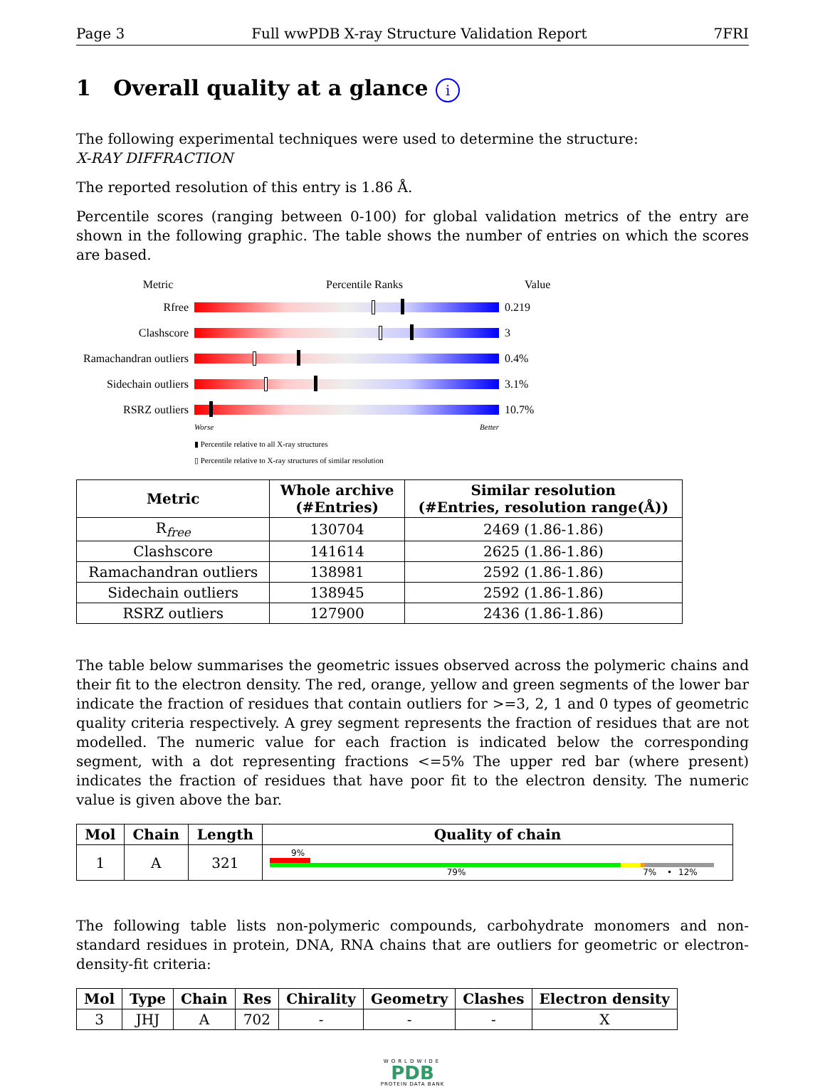Page 3 Full wwPDB X-ray Structure Validation Report 7FRI
1 Overall quality at a glance i
The following experimental techniques were used to determine the structure:
X-RAY DIFFRACTION
The reported resolution of this entry is 1.86 Å.
Percentile scores (ranging between 0-100) for global validation metrics of the entry are shown in the following graphic. The table shows the number of entries on which the scores are based.
Metric Percentile Ranks Value
Rfree 0.219
Clashscore 3
Ramachandran outliers
0.4%
Sidechain outliers
3.1%
RSRZ outliers 10.7%
Worse Better
▮ Percentile relative to all X-ray structures
▯ Percentile relative to X-ray structures of similar resolution
| Metric | Whole archive (#Entries) | Similar resolution (#Entries, resolution range(Å)) |
| --- | --- | --- |
| R<sub>free</sub> | 130704 | 2469 (1.86-1.86) |
| Clashscore | 141614 | 2625 (1.86-1.86) |
| Ramachandran outliers | 138981 | 2592 (1.86-1.86) |
| Sidechain outliers | 138945 | 2592 (1.86-1.86) |
| RSRZ outliers | 127900 | 2436 (1.86-1.86) |
The table below summarises the geometric issues observed across the polymeric chains and their fit to the electron density. The red, orange, yellow and green segments of the lower bar indicate the fraction of residues that contain outliers for >=3, 2, 1 and 0 types of geometric quality criteria respectively. A grey segment represents the fraction of residues that are not modelled. The numeric value for each fraction is indicated below the corresponding segment, with a dot representing fractions <=5% The upper red bar (where present) indicates the fraction of residues that have poor fit to the electron density. The numeric value is given above the bar.
| Mol | Chain | Length | Quality of chain |
| --- | --- | --- | --- |
| 1 | A | 321 | 9% 79% 7% • 12% |
The following table lists non-polymeric compounds, carbohydrate monomers and non-standard residues in protein, DNA, RNA chains that are outliers for geometric or electron-density-fit criteria:
| Mol | Type | Chain | Res | Chirality | Geometry | Clashes | Electron density |
| --- | --- | --- | --- | --- | --- | --- | --- |
| 3 | JHJ | A | 702 | - | - | - | X |
WORLDWIDE
PDB
PROTEIN DATA BANK